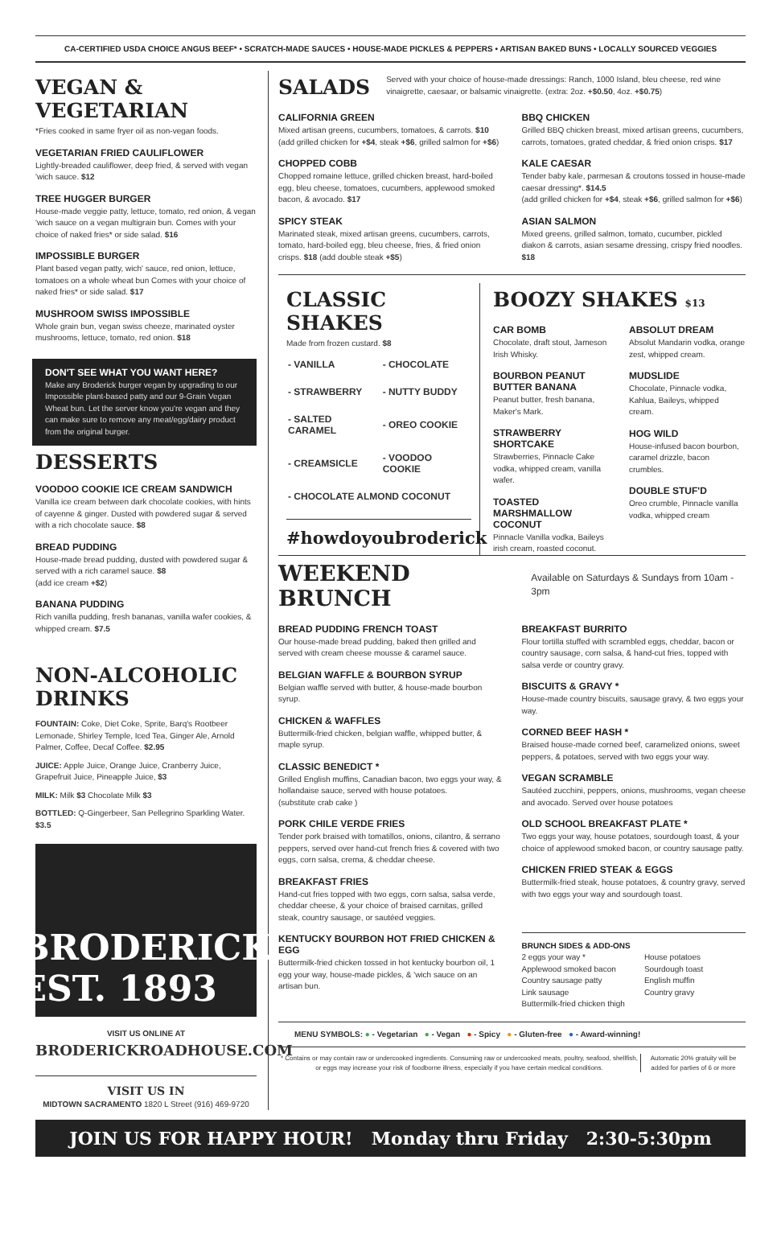CA-CERTIFIED USDA CHOICE ANGUS BEEF* • SCRATCH-MADE SAUCES • HOUSE-MADE PICKLES & PEPPERS • ARTISAN BAKED BUNS • LOCALLY SOURCED VEGGIES
VEGAN & VEGETARIAN
*Fries cooked in same fryer oil as non-vegan foods.
VEGETARIAN FRIED CAULIFLOWER
Lightly-breaded cauliflower, deep fried, & served with vegan 'wich sauce. $12
TREE HUGGER BURGER
House-made veggie patty, lettuce, tomato, red onion, & vegan 'wich sauce on a vegan multigrain bun. Comes with your choice of naked fries* or side salad. $16
IMPOSSIBLE BURGER
Plant based vegan patty, wich' sauce, red onion, lettuce, tomatoes on a whole wheat bun Comes with your choice of naked fries* or side salad. $17
MUSHROOM SWISS IMPOSSIBLE
Whole grain bun, vegan swiss cheeze, marinated oyster mushrooms, lettuce, tomato, red onion. $18
DON'T SEE WHAT YOU WANT HERE?
Make any Broderick burger vegan by upgrading to our Impossible plant-based patty and our 9-Grain Vegan Wheat bun. Let the server know you're vegan and they can make sure to remove any meat/egg/dairy product from the original burger.
DESSERTS
VOODOO COOKIE ICE CREAM SANDWICH
Vanilla ice cream between dark chocolate cookies, with hints of cayenne & ginger. Dusted with powdered sugar & served with a rich chocolate sauce. $8
BREAD PUDDING
House-made bread pudding, dusted with powdered sugar & served with a rich caramel sauce. $8
(add ice cream +$2)
BANANA PUDDING
Rich vanilla pudding, fresh bananas, vanilla wafer cookies, & whipped cream. $7.5
NON-ALCOHOLIC DRINKS
FOUNTAIN: Coke, Diet Coke, Sprite, Barq's Rootbeer Lemonade, Shirley Temple, Iced Tea, Ginger Ale, Arnold Palmer, Coffee, Decaf Coffee. $2.95
JUICE: Apple Juice, Orange Juice, Cranberry Juice, Grapefruit Juice, Pineapple Juice, $3
MILK: Milk $3 Chocolate Milk $3
BOTTLED: Q-Gingerbeer, San Pellegrino Sparkling Water. $3.5
BRODERICK EST. 1893
VISIT US ONLINE AT
BRODERICKROADHOUSE.COM
VISIT US IN
MIDTOWN SACRAMENTO 1820 L Street (916) 469-9720
SALADS
Served with your choice of house-made dressings: Ranch, 1000 Island, bleu cheese, red wine vinaigrette, caesaar, or balsamic vinaigrette. (extra: 2oz. +$0.50, 4oz. +$0.75)
CALIFORNIA GREEN
Mixed artisan greens, cucumbers, tomatoes, & carrots. $10 (add grilled chicken for +$4, steak +$6, grilled salmon for +$6)
CHOPPED COBB
Chopped romaine lettuce, grilled chicken breast, hard-boiled egg, bleu cheese, tomatoes, cucumbers, applewood smoked bacon, & avocado. $17
SPICY STEAK
Marinated steak, mixed artisan greens, cucumbers, carrots, tomato, hard-boiled egg, bleu cheese, fries, & fried onion crisps. $18 (add double steak +$5)
BBQ CHICKEN
Grilled BBQ chicken breast, mixed artisan greens, cucumbers, carrots, tomatoes, grated cheddar, & fried onion crisps. $17
KALE CAESAR
Tender baby kale, parmesan & croutons tossed in house-made caesar dressing*. $14.5
(add grilled chicken for +$4, steak +$6, grilled salmon for +$6)
ASIAN SALMON
Mixed greens, grilled salmon, tomato, cucumber, pickled diakon & carrots, asian sesame dressing, crispy fried noodles. $18
CLASSIC SHAKES
Made from frozen custard. $8
| - VANILLA | - CHOCOLATE |
| - STRAWBERRY | - NUTTY BUDDY |
| - SALTED CARAMEL | - OREO COOKIE |
| - CREAMSICLE | - VOODOO COOKIE |
| - CHOCOLATE ALMOND COCONUT | |
#howdoyoubroderick
BOOZY SHAKES $13
CAR BOMB
Chocolate, draft stout, Jameson Irish Whisky.
BOURBON PEANUT BUTTER BANANA
Peanut butter, fresh banana, Maker's Mark.
STRAWBERRY SHORTCAKE
Strawberries, Pinnacle Cake vodka, whipped cream, vanilla wafer.
TOASTED MARSHMALLOW COCONUT
Pinnacle Vanilla vodka, Baileys irish cream, roasted coconut.
ABSOLUT DREAM
Absolut Mandarin vodka, orange zest, whipped cream.
MUDSLIDE
Chocolate, Pinnacle vodka, Kahlua, Baileys, whipped cream.
HOG WILD
House-infused bacon bourbon, caramel drizzle, bacon crumbles.
DOUBLE STUF'D
Oreo crumble, Pinnacle vanilla vodka, whipped cream
WEEKEND BRUNCH
Available on Saturdays & Sundays from 10am - 3pm
BREAD PUDDING FRENCH TOAST
Our house-made bread pudding, baked then grilled and served with cream cheese mousse & caramel sauce.
BELGIAN WAFFLE & BOURBON SYRUP
Belgian waffle served with butter, & house-made bourbon syrup.
CHICKEN & WAFFLES
Buttermilk-fried chicken, belgian waffle, whipped butter, & maple syrup.
CLASSIC BENEDICT *
Grilled English muffins, Canadian bacon, two eggs your way, & hollandaise sauce, served with house potatoes.
(substitute crab cake )
PORK CHILE VERDE FRIES
Tender pork braised with tomatillos, onions, cilantro, & serrano peppers, served over hand-cut french fries & covered with two eggs, corn salsa, crema, & cheddar cheese.
BREAKFAST FRIES
Hand-cut fries topped with two eggs, corn salsa, salsa verde, cheddar cheese, & your choice of braised carnitas, grilled steak, country sausage, or sautéed veggies.
KENTUCKY BOURBON HOT FRIED CHICKEN & EGG
Buttermilk-fried chicken tossed in hot kentucky bourbon oil, 1 egg your way, house-made pickles, & 'wich sauce on an artisan bun.
BREAKFAST BURRITO
Flour tortilla stuffed with scrambled eggs, cheddar, bacon or country sausage, corn salsa, & hand-cut fries, topped with salsa verde or country gravy.
BISCUITS & GRAVY *
House-made country biscuits, sausage gravy, & two eggs your way.
CORNED BEEF HASH *
Braised house-made corned beef, caramelized onions, sweet peppers, & potatoes, served with two eggs your way.
VEGAN SCRAMBLE
Sautéed zucchini, peppers, onions, mushrooms, vegan cheese and avocado. Served over house potatoes
OLD SCHOOL BREAKFAST PLATE *
Two eggs your way, house potatoes, sourdough toast, & your choice of applewood smoked bacon, or country sausage patty.
CHICKEN FRIED STEAK & EGGS
Buttermilk-fried steak, house potatoes, & country gravy, served with two eggs your way and sourdough toast.
BRUNCH SIDES & ADD-ONS
2 eggs your way *
Applewood smoked bacon
Country sausage patty
Link sausage
Buttermilk-fried chicken thigh
House potatoes
Sourdough toast
English muffin
Country gravy
MENU SYMBOLS: ● - Vegetarian ● - Vegan ● - Spicy ● - Gluten-free ● - Award-winning!
* Contains or may contain raw or undercooked ingredients. Consuming raw or undercooked meats, poultry, seafood, shellfish, or eggs may increase your risk of foodborne illness, especially if you have certain medical conditions.
Automatic 20% gratuity will be added for parties of 6 or more
JOIN US FOR HAPPY HOUR! Monday thru Friday 2:30-5:30pm